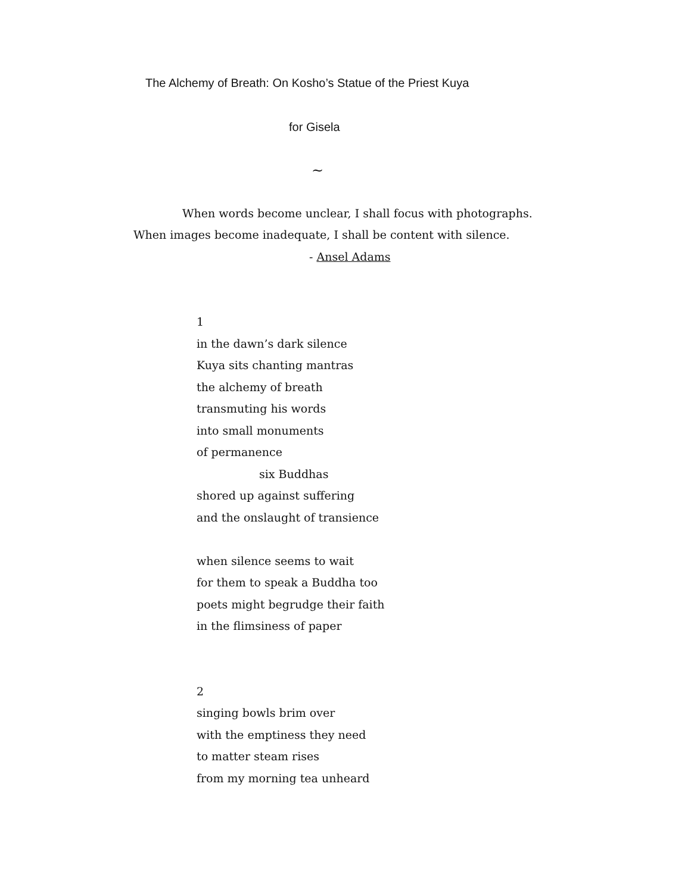The Alchemy of Breath: On Kosho’s Statue of the Priest Kuya
for Gisela
~
When words become unclear, I shall focus with photographs.
When images become inadequate, I shall be content with silence.
- Ansel Adams
1
in the dawn’s dark silence
Kuya sits chanting mantras
the alchemy of breath
transmuting his words
into small monuments
of permanence
six Buddhas
shored up against suffering
and the onslaught of transience
when silence seems to wait
for them to speak a Buddha too
poets might begrudge their faith
in the flimsiness of paper
2
singing bowls brim over
with the emptiness they need
to matter steam rises
from my morning tea unheard